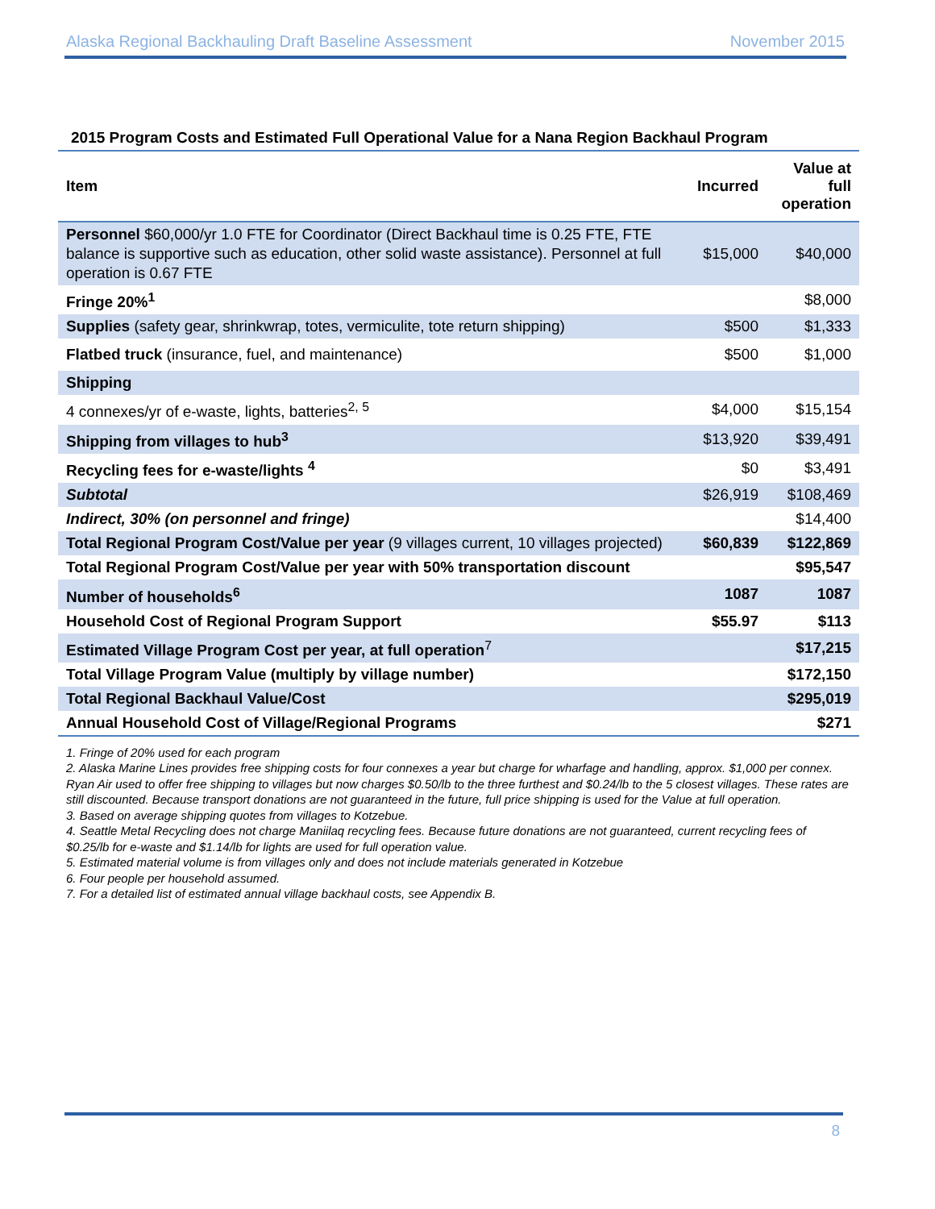Alaska Regional Backhauling Draft Baseline Assessment November 2015
2015 Program Costs and Estimated Full Operational Value for a Nana Region Backhaul Program
| Item | Incurred | Value at full operation |
| --- | --- | --- |
| Personnel $60,000/yr 1.0 FTE for Coordinator (Direct Backhaul time is 0.25 FTE, FTE balance is supportive such as education, other solid waste assistance). Personnel at full operation is 0.67 FTE | $15,000 | $40,000 |
| Fringe 20%<sup>1</sup> | | $8,000 |
| Supplies (safety gear, shrinkwrap, totes, vermiculite, tote return shipping) | $500 | $1,333 |
| Flatbed truck (insurance, fuel, and maintenance) | $500 | $1,000 |
| Shipping | | |
| 4 connexes/yr of e-waste, lights, batteries<sup>2, 5</sup> | $4,000 | $15,154 |
| Shipping from villages to hub<sup>3</sup> | $13,920 | $39,491 |
| Recycling fees for e-waste/lights <sup>4</sup> | $0 | $3,491 |
| Subtotal | $26,919 | $108,469 |
| Indirect, 30% (on personnel and fringe) | | $14,400 |
| Total Regional Program Cost/Value per year (9 villages current, 10 villages projected) | $60,839 | $122,869 |
| Total Regional Program Cost/Value per year with 50% transportation discount | | $95,547 |
| Number of households<sup>6</sup> | 1087 | 1087 |
| Household Cost of Regional Program Support | $55.97 | $113 |
| Estimated Village Program Cost per year, at full operation<sup>7</sup> | | $17,215 |
| Total Village Program Value (multiply by village number) | | $172,150 |
| Total Regional Backhaul Value/Cost | | $295,019 |
| Annual Household Cost of Village/Regional Programs | | $271 |
1. Fringe of 20% used for each program
2. Alaska Marine Lines provides free shipping costs for four connexes a year but charge for wharfage and handling, approx. $1,000 per connex. Ryan Air used to offer free shipping to villages but now charges $0.50/lb to the three furthest and $0.24/lb to the 5 closest villages. These rates are still discounted. Because transport donations are not guaranteed in the future, full price shipping is used for the Value at full operation.
3. Based on average shipping quotes from villages to Kotzebue.
4. Seattle Metal Recycling does not charge Maniilaq recycling fees. Because future donations are not guaranteed, current recycling fees of $0.25/lb for e-waste and $1.14/lb for lights are used for full operation value.
5. Estimated material volume is from villages only and does not include materials generated in Kotzebue
6. Four people per household assumed.
7. For a detailed list of estimated annual village backhaul costs, see Appendix B.
8